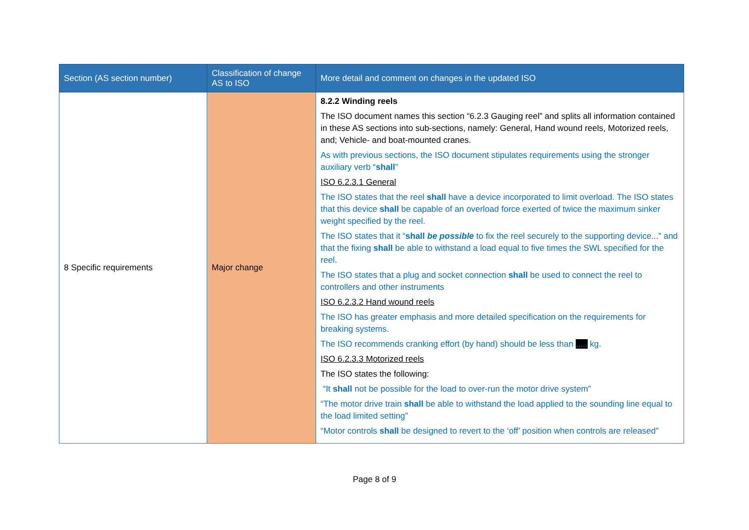| Section (AS section number) | Classification of change AS to ISO | More detail and comment on changes in the updated ISO |
| --- | --- | --- |
| 8 Specific requirements | Major change | 8.2.2 Winding reels The ISO document names this section “6.2.3 Gauging reel” and splits all information contained in these AS sections into sub-sections, namely: General, Hand wound reels, Motorized reels, and; Vehicle- and boat-mounted cranes. As with previous sections, the ISO document stipulates requirements using the stronger auxiliary verb “ shall ” ISO 6.2.3.1 General The ISO states that the reel shall have a device incorporated to limit overload. The ISO states that this device shall be capable of an overload force exerted of twice the maximum sinker weight specified by the reel. The ISO states that it “ shall be possible to fix the reel securely to the supporting device...” and that the fixing shall be able to withstand a load equal to five times the SWL specified for the reel. The ISO states that a plug and socket connection shall be used to connect the reel to controllers and other instruments ISO 6.2.3.2 Hand wound reels The ISO has greater emphasis and more detailed specification on the requirements for breaking systems. The ISO recommends cranking effort (by hand) should be less than ..... kg. ISO 6.2.3.3 Motorized reels The ISO states the following: “It shall not be possible for the load to over-run the motor drive system” “The motor drive train shall be able to withstand the load applied to the sounding line equal to the load limited setting” “Motor controls shall be designed to revert to the ‘off’ position when controls are released” |
Page 8 of 9